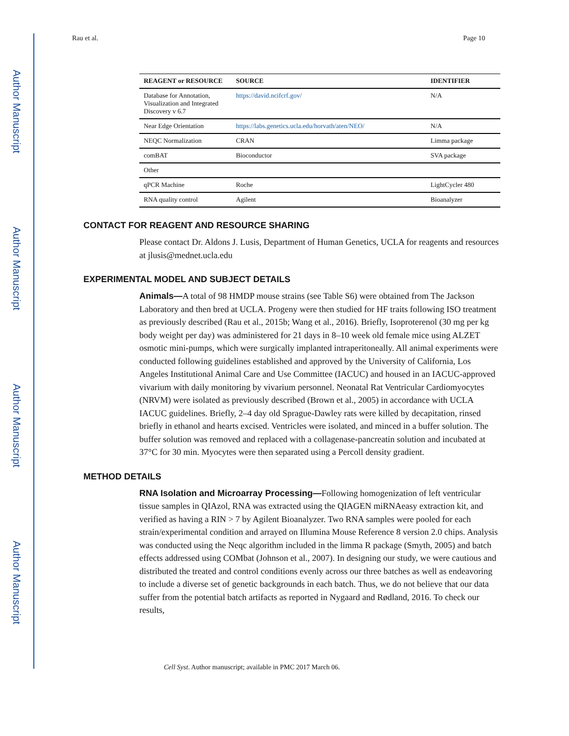Author Manuscript
Author Manuscript
Author Manuscript
Author Manuscript
Rau et al. Page 10
| REAGENT or RESOURCE | SOURCE | IDENTIFIER |
| --- | --- | --- |
| Database for Annotation, Visualization and Integrated Discovery v 6.7 | https://david.ncifcrf.gov/ | N/A |
| Near Edge Orientation | https://labs.genetics.ucla.edu/horvath/aten/NEO/ | N/A |
| NEQC Normalization | CRAN | Limma package |
| comBAT | Bioconductor | SVA package |
| Other | | |
| qPCR Machine | Roche | LightCycler 480 |
| RNA quality control | Agilent | Bioanalyzer |
CONTACT FOR REAGENT AND RESOURCE SHARING
Please contact Dr. Aldons J. Lusis, Department of Human Genetics, UCLA for reagents and resources at jlusis@mednet.ucla.edu
EXPERIMENTAL MODEL AND SUBJECT DETAILS
Animals—A total of 98 HMDP mouse strains (see Table S6) were obtained from The Jackson Laboratory and then bred at UCLA. Progeny were then studied for HF traits following ISO treatment as previously described (Rau et al., 2015b; Wang et al., 2016). Briefly, Isoproterenol (30 mg per kg body weight per day) was administered for 21 days in 8–10 week old female mice using ALZET osmotic mini-pumps, which were surgically implanted intraperitoneally. All animal experiments were conducted following guidelines established and approved by the University of California, Los Angeles Institutional Animal Care and Use Committee (IACUC) and housed in an IACUC-approved vivarium with daily monitoring by vivarium personnel. Neonatal Rat Ventricular Cardiomyocytes (NRVM) were isolated as previously described (Brown et al., 2005) in accordance with UCLA IACUC guidelines. Briefly, 2–4 day old Sprague-Dawley rats were killed by decapitation, rinsed briefly in ethanol and hearts excised. Ventricles were isolated, and minced in a buffer solution. The buffer solution was removed and replaced with a collagenase-pancreatin solution and incubated at 37°C for 30 min. Myocytes were then separated using a Percoll density gradient.
METHOD DETAILS
RNA Isolation and Microarray Processing—Following homogenization of left ventricular tissue samples in QIAzol, RNA was extracted using the QIAGEN miRNAeasy extraction kit, and verified as having a RIN > 7 by Agilent Bioanalyzer. Two RNA samples were pooled for each strain/experimental condition and arrayed on Illumina Mouse Reference 8 version 2.0 chips. Analysis was conducted using the Neqc algorithm included in the limma R package (Smyth, 2005) and batch effects addressed using COMbat (Johnson et al., 2007). In designing our study, we were cautious and distributed the treated and control conditions evenly across our three batches as well as endeavoring to include a diverse set of genetic backgrounds in each batch. Thus, we do not believe that our data suffer from the potential batch artifacts as reported in Nygaard and Rødland, 2016. To check our results,
Cell Syst. Author manuscript; available in PMC 2017 March 06.